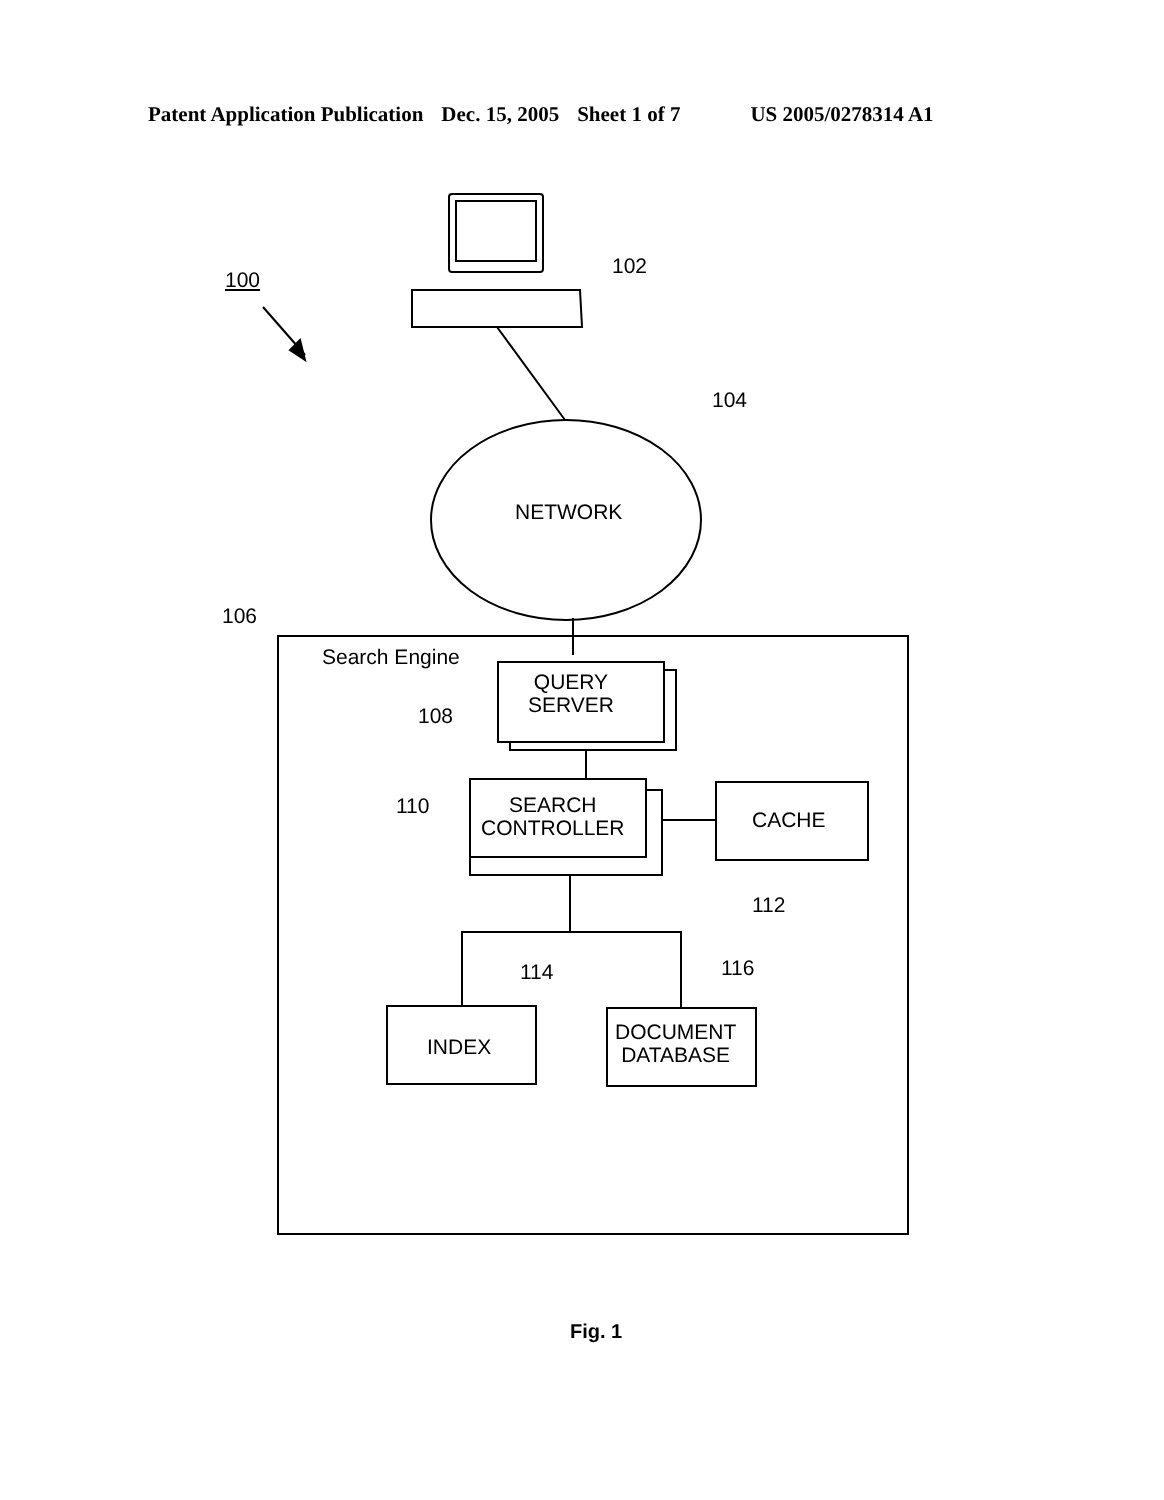Patent Application Publication Dec. 15, 2005 Sheet 1 of 7 US 2005/0278314 A1
100
102
104
NETWORK
106
Search Engine
QUERY
SERVER
108
110
SEARCH
CONTROLLER
CACHE
112
114 116
INDEX
DOCUMENT
DATABASE
Fig. 1